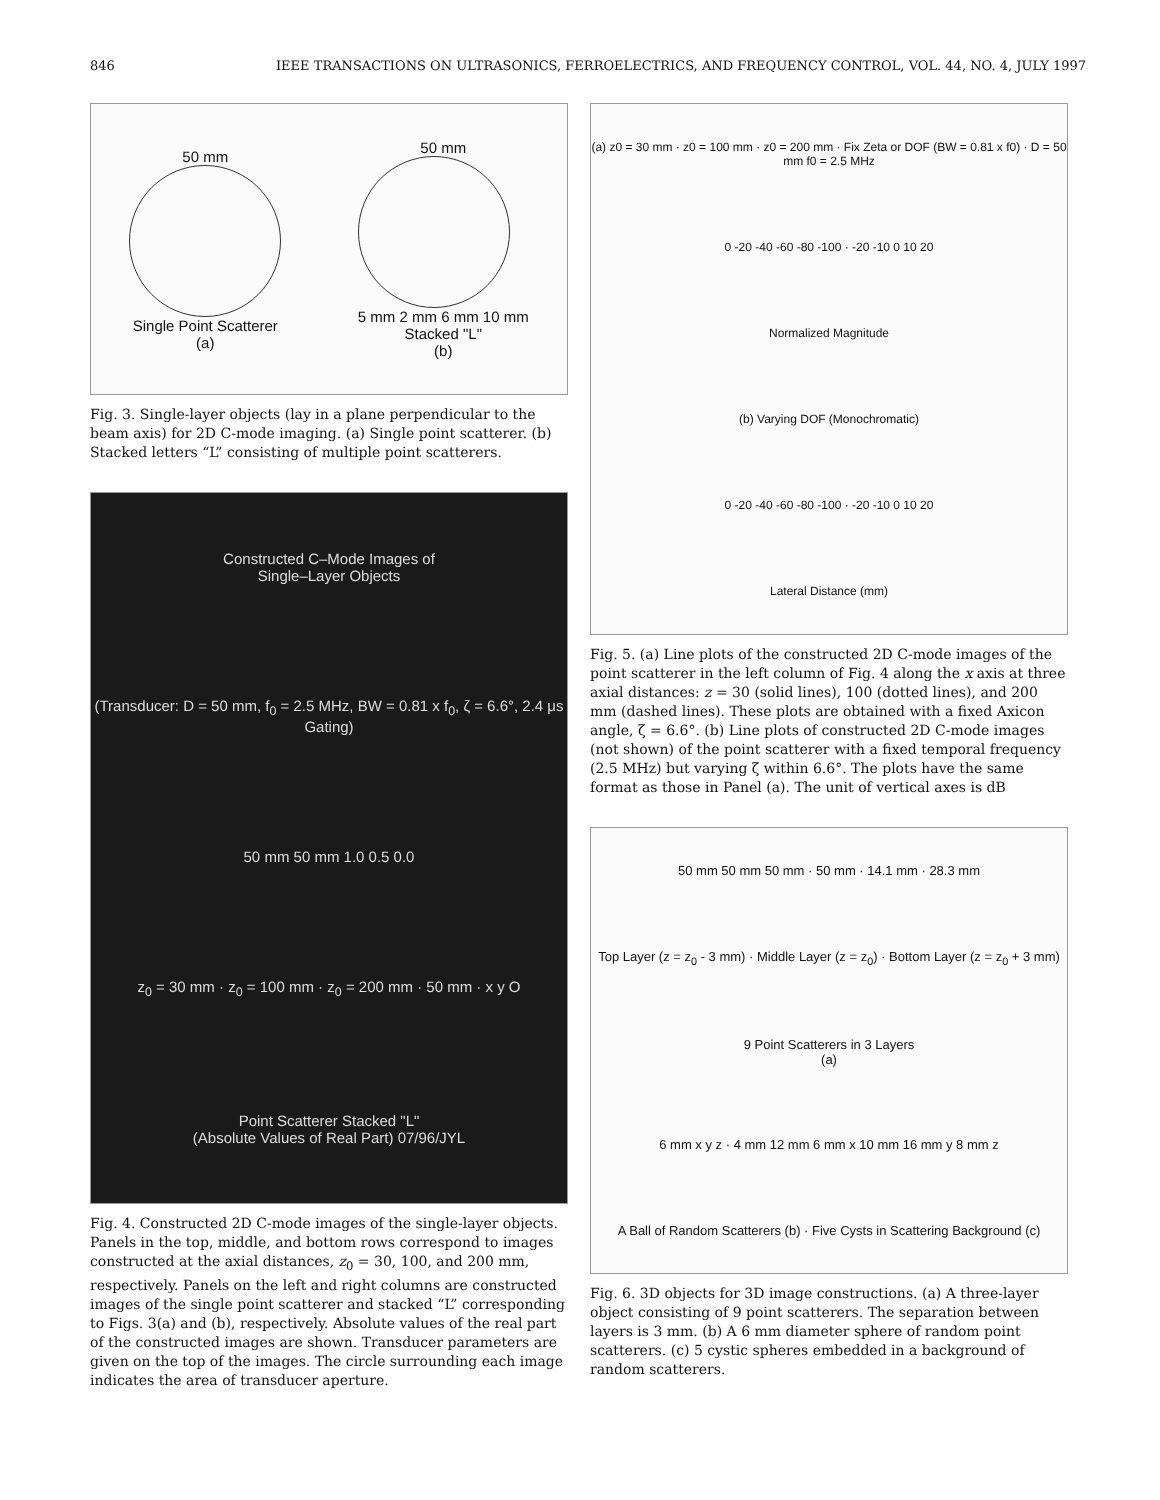846 IEEE TRANSACTIONS ON ULTRASONICS, FERROELECTRICS, AND FREQUENCY CONTROL, VOL. 44, NO. 4, JULY 1997
50 mm
Single Point Scatterer
(a)
50 mm
5 mm 2 mm 6 mm 10 mm
Stacked "L"
(b)
Fig. 3. Single-layer objects (lay in a plane perpendicular to the beam axis) for 2D C-mode imaging. (a) Single point scatterer. (b) Stacked letters “L” consisting of multiple point scatterers.
Constructed C–Mode Images of
Single–Layer Objects
(Transducer: D = 50 mm, f<sub>0</sub> = 2.5 MHz, BW = 0.81 x f<sub>0</sub>, ζ = 6.6°, 2.4 μs Gating)
50 mm 50 mm 1.0 0.5 0.0
z<sub>0</sub> = 30 mm · z<sub>0</sub> = 100 mm · z<sub>0</sub> = 200 mm · 50 mm · x y O
Point Scatterer Stacked "L"
(Absolute Values of Real Part) 07/96/JYL
Fig. 4. Constructed 2D C-mode images of the single-layer objects. Panels in the top, middle, and bottom rows correspond to images constructed at the axial distances, z<sub>0</sub> = 30, 100, and 200 mm, respectively. Panels on the left and right columns are constructed images of the single point scatterer and stacked “L” corresponding to Figs. 3(a) and (b), respectively. Absolute values of the real part of the constructed images are shown. Transducer parameters are given on the top of the images. The circle surrounding each image indicates the area of transducer aperture.
(a) z0 = 30 mm · z0 = 100 mm · z0 = 200 mm · Fix Zeta or DOF (BW = 0.81 x f0) · D = 50 mm f0 = 2.5 MHz
0 -20 -40 -60 -80 -100 · -20 -10 0 10 20
Normalized Magnitude
(b) Varying DOF (Monochromatic)
0 -20 -40 -60 -80 -100 · -20 -10 0 10 20
Lateral Distance (mm)
Fig. 5. (a) Line plots of the constructed 2D C-mode images of the point scatterer in the left column of Fig. 4 along the x axis at three axial distances: z = 30 (solid lines), 100 (dotted lines), and 200 mm (dashed lines). These plots are obtained with a fixed Axicon angle, ζ = 6.6°. (b) Line plots of constructed 2D C-mode images (not shown) of the point scatterer with a fixed temporal frequency (2.5 MHz) but varying ζ within 6.6°. The plots have the same format as those in Panel (a). The unit of vertical axes is dB
50 mm 50 mm 50 mm · 50 mm · 14.1 mm · 28.3 mm
Top Layer (z = z<sub>0</sub> - 3 mm) · Middle Layer (z = z<sub>0</sub>) · Bottom Layer (z = z<sub>0</sub> + 3 mm)
9 Point Scatterers in 3 Layers
(a)
6 mm x y z · 4 mm 12 mm 6 mm x 10 mm 16 mm y 8 mm z
A Ball of Random Scatterers (b) · Five Cysts in Scattering Background (c)
Fig. 6. 3D objects for 3D image constructions. (a) A three-layer object consisting of 9 point scatterers. The separation between layers is 3 mm. (b) A 6 mm diameter sphere of random point scatterers. (c) 5 cystic spheres embedded in a background of random scatterers.